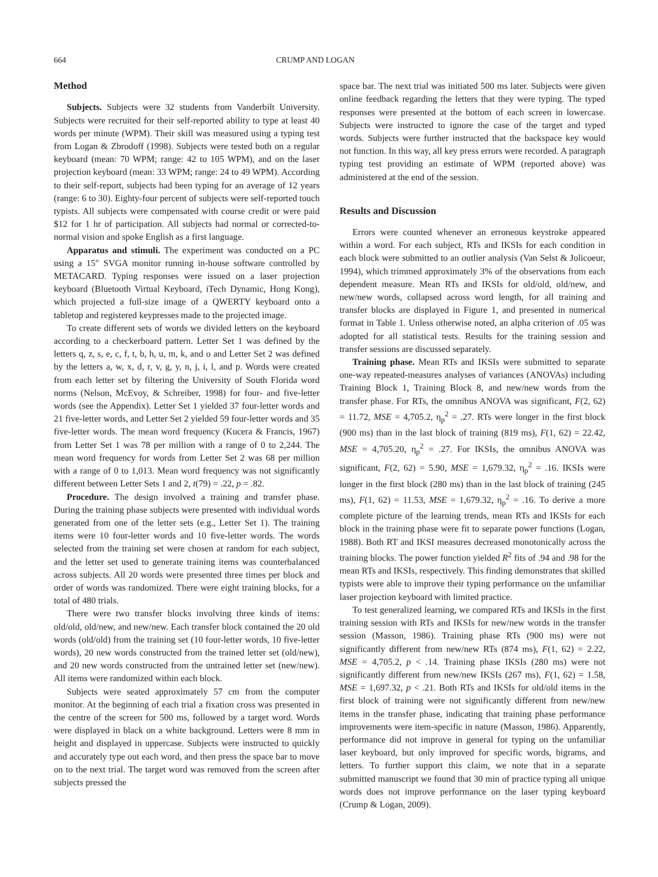664 CRUMP AND LOGAN
Method
Subjects. Subjects were 32 students from Vanderbilt University. Subjects were recruited for their self-reported ability to type at least 40 words per minute (WPM). Their skill was measured using a typing test from Logan & Zbrodoff (1998). Subjects were tested both on a regular keyboard (mean: 70 WPM; range: 42 to 105 WPM), and on the laser projection keyboard (mean: 33 WPM; range: 24 to 49 WPM). According to their self-report, subjects had been typing for an average of 12 years (range: 6 to 30). Eighty-four percent of subjects were self-reported touch typists. All subjects were compensated with course credit or were paid $12 for 1 hr of participation. All subjects had normal or corrected-to-normal vision and spoke English as a first language.
Apparatus and stimuli. The experiment was conducted on a PC using a 15″ SVGA monitor running in-house software controlled by METACARD. Typing responses were issued on a laser projection keyboard (Bluetooth Virtual Keyboard, iTech Dynamic, Hong Kong), which projected a full-size image of a QWERTY keyboard onto a tabletop and registered keypresses made to the projected image.
To create different sets of words we divided letters on the keyboard according to a checkerboard pattern. Letter Set 1 was defined by the letters q, z, s, e, c, f, t, b, h, u, m, k, and o and Letter Set 2 was defined by the letters a, w, x, d, r, v, g, y, n, j, i, l, and p. Words were created from each letter set by filtering the University of South Florida word norms (Nelson, McEvoy, & Schreiber, 1998) for four- and five-letter words (see the Appendix). Letter Set 1 yielded 37 four-letter words and 21 five-letter words, and Letter Set 2 yielded 59 four-letter words and 35 five-letter words. The mean word frequency (Kucera & Francis, 1967) from Letter Set 1 was 78 per million with a range of 0 to 2,244. The mean word frequency for words from Letter Set 2 was 68 per million with a range of 0 to 1,013. Mean word frequency was not significantly different between Letter Sets 1 and 2, t(79) = .22, p = .82.
Procedure. The design involved a training and transfer phase. During the training phase subjects were presented with individual words generated from one of the letter sets (e.g., Letter Set 1). The training items were 10 four-letter words and 10 five-letter words. The words selected from the training set were chosen at random for each subject, and the letter set used to generate training items was counterbalanced across subjects. All 20 words were presented three times per block and order of words was randomized. There were eight training blocks, for a total of 480 trials.
There were two transfer blocks involving three kinds of items: old/old, old/new, and new/new. Each transfer block contained the 20 old words (old/old) from the training set (10 four-letter words, 10 five-letter words), 20 new words constructed from the trained letter set (old/new), and 20 new words constructed from the untrained letter set (new/new). All items were randomized within each block.
Subjects were seated approximately 57 cm from the computer monitor. At the beginning of each trial a fixation cross was presented in the centre of the screen for 500 ms, followed by a target word. Words were displayed in black on a white background. Letters were 8 mm in height and displayed in uppercase. Subjects were instructed to quickly and accurately type out each word, and then press the space bar to move on to the next trial. The target word was removed from the screen after subjects pressed the
space bar. The next trial was initiated 500 ms later. Subjects were given online feedback regarding the letters that they were typing. The typed responses were presented at the bottom of each screen in lowercase. Subjects were instructed to ignore the case of the target and typed words. Subjects were further instructed that the backspace key would not function. In this way, all key press errors were recorded. A paragraph typing test providing an estimate of WPM (reported above) was administered at the end of the session.
Results and Discussion
Errors were counted whenever an erroneous keystroke appeared within a word. For each subject, RTs and IKSIs for each condition in each block were submitted to an outlier analysis (Van Selst & Jolicoeur, 1994), which trimmed approximately 3% of the observations from each dependent measure. Mean RTs and IKSIs for old/old, old/new, and new/new words, collapsed across word length, for all training and transfer blocks are displayed in Figure 1, and presented in numerical format in Table 1. Unless otherwise noted, an alpha criterion of .05 was adopted for all statistical tests. Results for the training session and transfer sessions are discussed separately.
Training phase. Mean RTs and IKSIs were submitted to separate one-way repeated-measures analyses of variances (ANOVAs) including Training Block 1, Training Block 8, and new/new words from the transfer phase. For RTs, the omnibus ANOVA was significant, F(2, 62) = 11.72, MSE = 4,705.2, η<sub>p</sub><sup>2</sup> = .27. RTs were longer in the first block (900 ms) than in the last block of training (819 ms), F(1, 62) = 22.42, MSE = 4,705.20, η<sub>p</sub><sup>2</sup> = .27. For IKSIs, the omnibus ANOVA was significant, F(2, 62) = 5.90, MSE = 1,679.32, η<sub>p</sub><sup>2</sup> = .16. IKSIs were longer in the first block (280 ms) than in the last block of training (245 ms), F(1, 62) = 11.53, MSE = 1,679.32, η<sub>p</sub><sup>2</sup> = .16. To derive a more complete picture of the learning trends, mean RTs and IKSIs for each block in the training phase were fit to separate power functions (Logan, 1988). Both RT and IKSI measures decreased monotonically across the training blocks. The power function yielded R<sup>2</sup> fits of .94 and .98 for the mean RTs and IKSIs, respectively. This finding demonstrates that skilled typists were able to improve their typing performance on the unfamiliar laser projection keyboard with limited practice.
To test generalized learning, we compared RTs and IKSIs in the first training session with RTs and IKSIs for new/new words in the transfer session (Masson, 1986). Training phase RTs (900 ms) were not significantly different from new/new RTs (874 ms), F(1, 62) = 2.22, MSE = 4,705.2, p < .14. Training phase IKSIs (280 ms) were not significantly different from new/new IKSIs (267 ms), F(1, 62) = 1.58, MSE = 1,697.32, p < .21. Both RTs and IKSIs for old/old items in the first block of training were not significantly different from new/new items in the transfer phase, indicating that training phase performance improvements were item-specific in nature (Masson, 1986). Apparently, performance did not improve in general for typing on the unfamiliar laser keyboard, but only improved for specific words, bigrams, and letters. To further support this claim, we note that in a separate submitted manuscript we found that 30 min of practice typing all unique words does not improve performance on the laser typing keyboard (Crump & Logan, 2009).